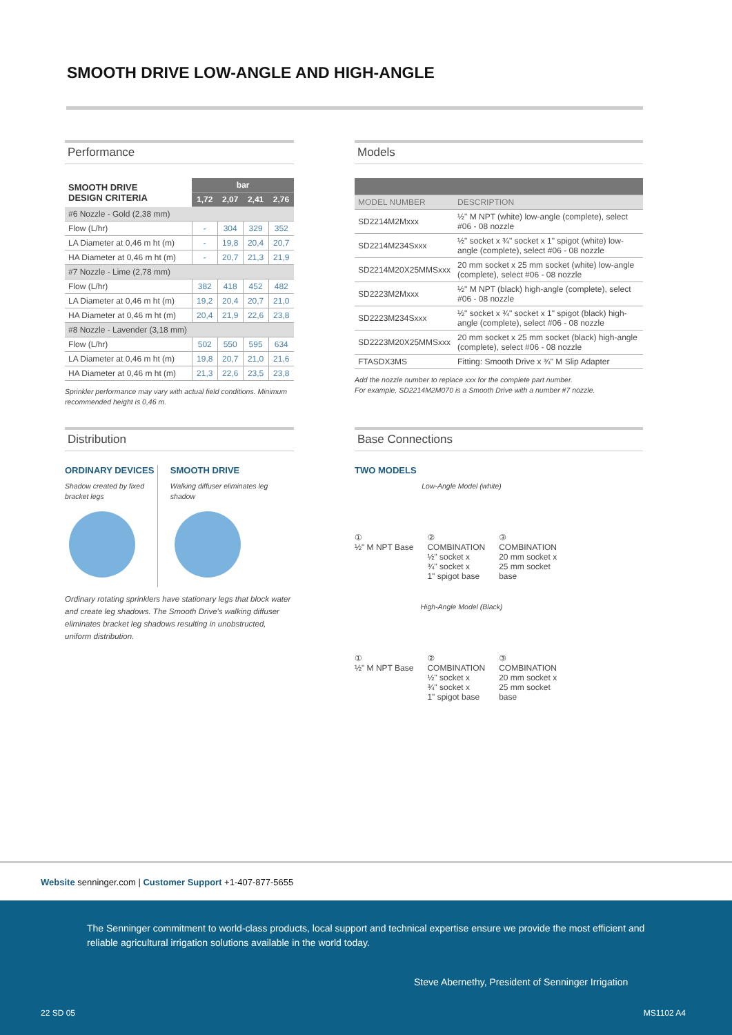SMOOTH DRIVE LOW-ANGLE AND HIGH-ANGLE
Performance
| SMOOTH DRIVE DESIGN CRITERIA | bar | | | |
| --- | --- | --- | --- | --- |
| | 1,72 | 2,07 | 2,41 | 2,76 |
| #6 Nozzle - Gold (2,38 mm) | | | | |
| Flow (L/hr) | - | 304 | 329 | 352 |
| LA Diameter at 0,46 m ht (m) | - | 19,8 | 20,4 | 20,7 |
| HA Diameter at 0,46 m ht (m) | - | 20,7 | 21,3 | 21,9 |
| #7 Nozzle - Lime (2,78 mm) | | | | |
| Flow (L/hr) | 382 | 418 | 452 | 482 |
| LA Diameter at 0,46 m ht (m) | 19,2 | 20,4 | 20,7 | 21,0 |
| HA Diameter at 0,46 m ht (m) | 20,4 | 21,9 | 22,6 | 23,8 |
| #8 Nozzle - Lavender (3,18 mm) | | | | |
| Flow (L/hr) | 502 | 550 | 595 | 634 |
| LA Diameter at 0,46 m ht (m) | 19,8 | 20,7 | 21,0 | 21,6 |
| HA Diameter at 0,46 m ht (m) | 21,3 | 22,6 | 23,5 | 23,8 |
Sprinkler performance may vary with actual field conditions. Minimum recommended height is 0,46 m.
Models
| MODEL NUMBER | DESCRIPTION |
| --- | --- |
| SD2214M2Mxxx | ½" M NPT (white) low-angle (complete), select #06 - 08 nozzle |
| SD2214M234Sxxx | ½" socket x ¾" socket x 1" spigot (white) low-angle (complete), select #06 - 08 nozzle |
| SD2214M20X25MMSxxx | 20 mm socket x 25 mm socket (white) low-angle (complete), select #06 - 08 nozzle |
| SD2223M2Mxxx | ½" M NPT (black) high-angle (complete), select #06 - 08 nozzle |
| SD2223M234Sxxx | ½" socket x ¾" socket x 1" spigot (black) high-angle (complete), select #06 - 08 nozzle |
| SD2223M20X25MMSxxx | 20 mm socket x 25 mm socket (black) high-angle (complete), select #06 - 08 nozzle |
| FTASDX3MS | Fitting: Smooth Drive x ¾" M Slip Adapter |
Add the nozzle number to replace xxx for the complete part number.
For example, SD2214M2M070 is a Smooth Drive with a number #7 nozzle.
Distribution
ORDINARY DEVICES
Shadow created by fixed bracket legs
SMOOTH DRIVE
Walking diffuser eliminates leg shadow
Ordinary rotating sprinklers have stationary legs that block water and create leg shadows. The Smooth Drive's walking diffuser eliminates bracket leg shadows resulting in unobstructed, uniform distribution.
Base Connections
TWO MODELS
Low-Angle Model (white)
①
½" M NPT Base
②
COMBINATION
½" socket x
¾" socket x
1" spigot base
③
COMBINATION
20 mm socket x
25 mm socket
base
High-Angle Model (Black)
①
½" M NPT Base
②
COMBINATION
½" socket x
¾" socket x
1" spigot base
③
COMBINATION
20 mm socket x
25 mm socket
base
Website senninger.com | Customer Support +1-407-877-5655
The Senninger commitment to world-class products, local support and technical expertise ensure we provide the most efficient and reliable agricultural irrigation solutions available in the world today.
Steve Abernethy, President of Senninger Irrigation
22 SD 05 MS1102 A4